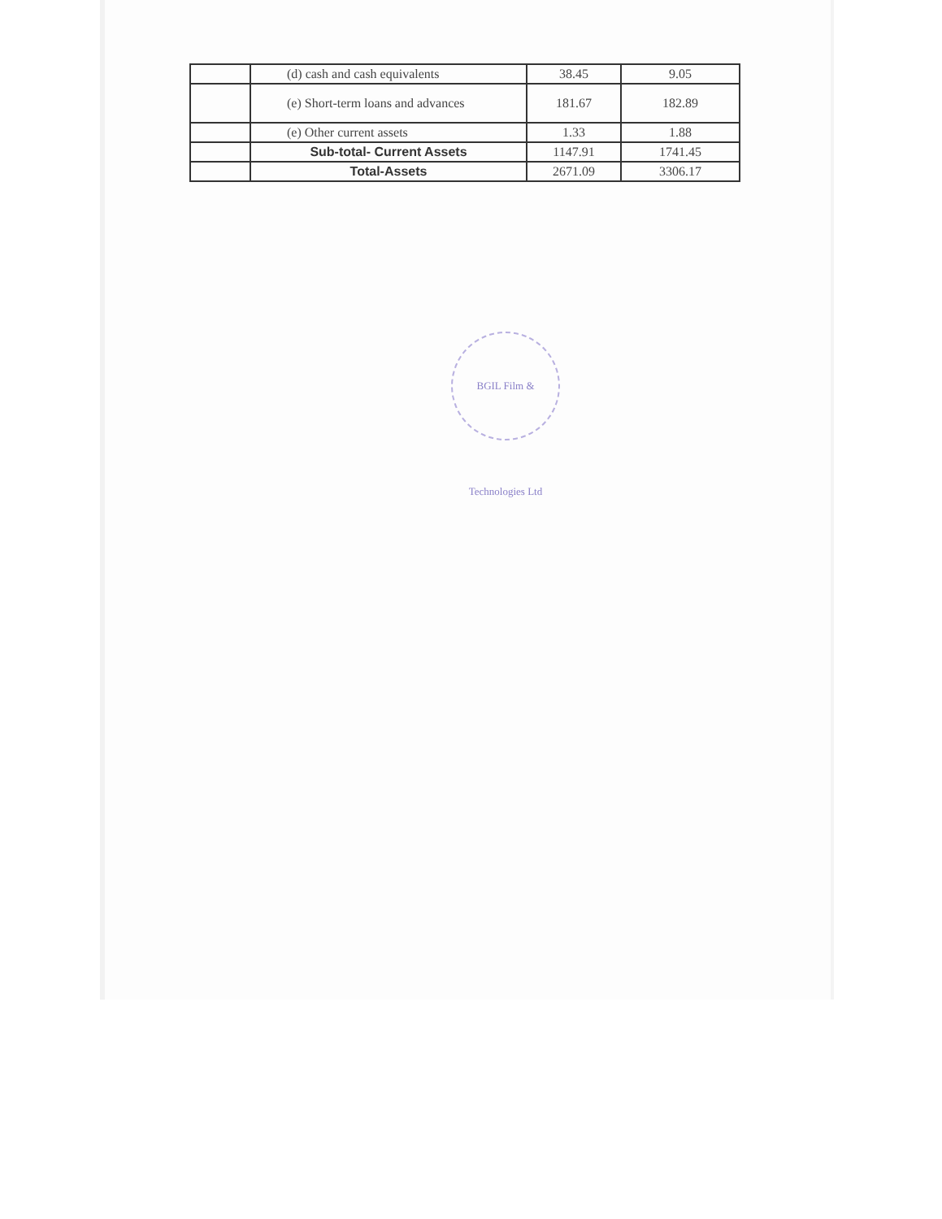| | (d) cash and cash equivalents | 38.45 | 9.05 |
| | (e) Short-term loans and advances | 181.67 | 182.89 |
| | (e) Other current assets | 1.33 | 1.88 |
| | Sub-total- Current Assets | 1147.91 | 1741.45 |
| | Total-Assets | 2671.09 | 3306.17 |
BGIL Film & Technologies Ltd